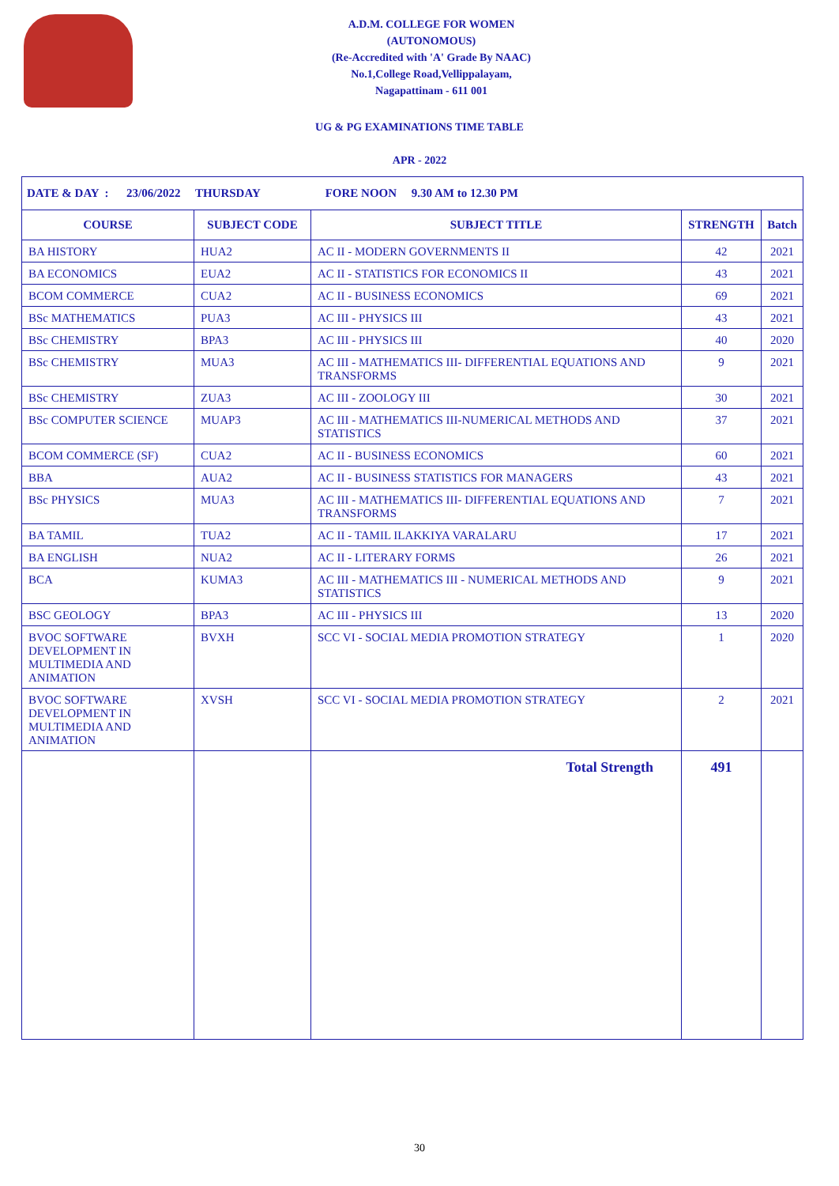A.D.M. COLLEGE FOR WOMEN
(AUTONOMOUS)
(Re-Accredited with 'A' Grade By NAAC)
No.1,College Road,Vellippalayam,
Nagapattinam - 611 001
UG & PG EXAMINATIONS TIME TABLE
APR - 2022
| DATE & DAY : 23/06/2022 THURSDAY FORE NOON 9.30 AM to 12.30 PM | | | | |
| COURSE | SUBJECT CODE | SUBJECT TITLE | STRENGTH | Batch |
| BA HISTORY | HUA2 | AC II - MODERN GOVERNMENTS II | 42 | 2021 |
| BA ECONOMICS | EUA2 | AC II - STATISTICS FOR ECONOMICS II | 43 | 2021 |
| BCOM COMMERCE | CUA2 | AC II - BUSINESS ECONOMICS | 69 | 2021 |
| BSc MATHEMATICS | PUA3 | AC III - PHYSICS III | 43 | 2021 |
| BSc CHEMISTRY | BPA3 | AC III - PHYSICS III | 40 | 2020 |
| BSc CHEMISTRY | MUA3 | AC III - MATHEMATICS III- DIFFERENTIAL EQUATIONS AND TRANSFORMS | 9 | 2021 |
| BSc CHEMISTRY | ZUA3 | AC III - ZOOLOGY III | 30 | 2021 |
| BSc COMPUTER SCIENCE | MUAP3 | AC III - MATHEMATICS III-NUMERICAL METHODS AND STATISTICS | 37 | 2021 |
| BCOM COMMERCE (SF) | CUA2 | AC II - BUSINESS ECONOMICS | 60 | 2021 |
| BBA | AUA2 | AC II - BUSINESS STATISTICS FOR MANAGERS | 43 | 2021 |
| BSc PHYSICS | MUA3 | AC III - MATHEMATICS III- DIFFERENTIAL EQUATIONS AND TRANSFORMS | 7 | 2021 |
| BA TAMIL | TUA2 | AC II - TAMIL ILAKKIYA VARALARU | 17 | 2021 |
| BA ENGLISH | NUA2 | AC II - LITERARY FORMS | 26 | 2021 |
| BCA | KUMA3 | AC III - MATHEMATICS III - NUMERICAL METHODS AND STATISTICS | 9 | 2021 |
| BSC GEOLOGY | BPA3 | AC III - PHYSICS III | 13 | 2020 |
| BVOC SOFTWARE DEVELOPMENT IN MULTIMEDIA AND ANIMATION | BVXH | SCC VI - SOCIAL MEDIA PROMOTION STRATEGY | 1 | 2020 |
| BVOC SOFTWARE DEVELOPMENT IN MULTIMEDIA AND ANIMATION | XVSH | SCC VI - SOCIAL MEDIA PROMOTION STRATEGY | 2 | 2021 |
| | | Total Strength | 491 | |
30